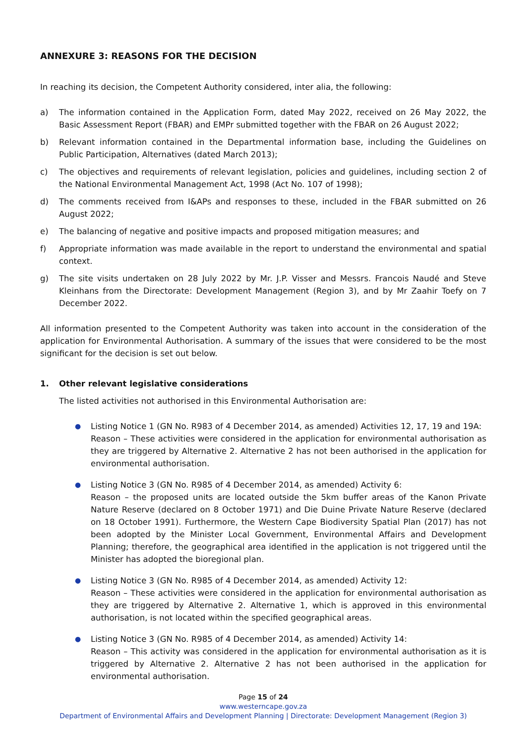ANNEXURE 3: REASONS FOR THE DECISION
In reaching its decision, the Competent Authority considered, inter alia, the following:
a) The information contained in the Application Form, dated May 2022, received on 26 May 2022, the Basic Assessment Report (FBAR) and EMPr submitted together with the FBAR on 26 August 2022;
b) Relevant information contained in the Departmental information base, including the Guidelines on Public Participation, Alternatives (dated March 2013);
c) The objectives and requirements of relevant legislation, policies and guidelines, including section 2 of the National Environmental Management Act, 1998 (Act No. 107 of 1998);
d) The comments received from I&APs and responses to these, included in the FBAR submitted on 26 August 2022;
e) The balancing of negative and positive impacts and proposed mitigation measures; and
f) Appropriate information was made available in the report to understand the environmental and spatial context.
g) The site visits undertaken on 28 July 2022 by Mr. J.P. Visser and Messrs. Francois Naudé and Steve Kleinhans from the Directorate: Development Management (Region 3), and by Mr Zaahir Toefy on 7 December 2022.
All information presented to the Competent Authority was taken into account in the consideration of the application for Environmental Authorisation. A summary of the issues that were considered to be the most significant for the decision is set out below.
1. Other relevant legislative considerations
The listed activities not authorised in this Environmental Authorisation are:
● Listing Notice 1 (GN No. R983 of 4 December 2014, as amended) Activities 12, 17, 19 and 19A:
Reason – These activities were considered in the application for environmental authorisation as they are triggered by Alternative 2. Alternative 2 has not been authorised in the application for environmental authorisation.
● Listing Notice 3 (GN No. R985 of 4 December 2014, as amended) Activity 6:
Reason – the proposed units are located outside the 5km buffer areas of the Kanon Private Nature Reserve (declared on 8 October 1971) and Die Duine Private Nature Reserve (declared on 18 October 1991). Furthermore, the Western Cape Biodiversity Spatial Plan (2017) has not been adopted by the Minister Local Government, Environmental Affairs and Development Planning; therefore, the geographical area identified in the application is not triggered until the Minister has adopted the bioregional plan.
● Listing Notice 3 (GN No. R985 of 4 December 2014, as amended) Activity 12:
Reason – These activities were considered in the application for environmental authorisation as they are triggered by Alternative 2. Alternative 1, which is approved in this environmental authorisation, is not located within the specified geographical areas.
● Listing Notice 3 (GN No. R985 of 4 December 2014, as amended) Activity 14:
Reason – This activity was considered in the application for environmental authorisation as it is triggered by Alternative 2. Alternative 2 has not been authorised in the application for environmental authorisation.
Page 15 of 24
www.westerncape.gov.za
Department of Environmental Affairs and Development Planning | Directorate: Development Management (Region 3)